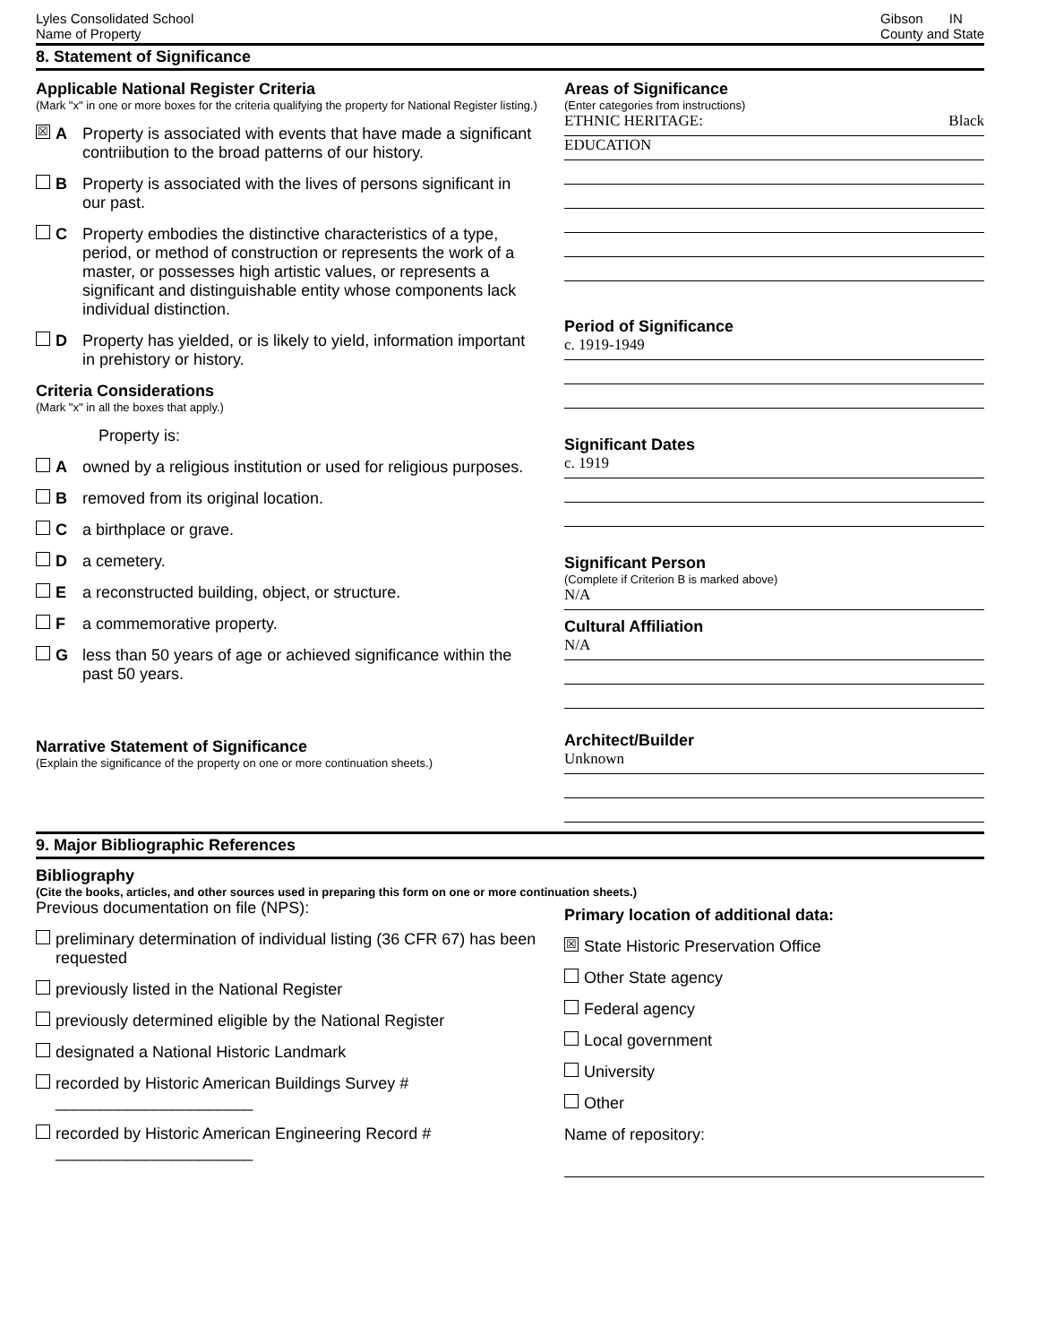Lyles Consolidated School
Name of Property
Gibson IN
County and State
8. Statement of Significance
Applicable National Register Criteria
(Mark "x" in one or more boxes for the criteria qualifying the property for National Register listing.)
☒ A Property is associated with events that have made a significant contriibution to the broad patterns of our history.
B Property is associated with the lives of persons significant in our past.
C Property embodies the distinctive characteristics of a type, period, or method of construction or represents the work of a master, or possesses high artistic values, or represents a significant and distinguishable entity whose components lack individual distinction.
D Property has yielded, or is likely to yield, information important in prehistory or history.
Criteria Considerations
(Mark "x" in all the boxes that apply.)
Property is:
Aowned by a religious institution or used for religious purposes.
Bremoved from its original location.
Ca birthplace or grave.
Da cemetery.
Ea reconstructed building, object, or structure.
Fa commemorative property.
Gless than 50 years of age or achieved significance within the past 50 years.
Narrative Statement of Significance
(Explain the significance of the property on one or more continuation sheets.)
Areas of Significance
(Enter categories from instructions)
ETHNIC HERITAGE: Black
EDUCATION
Period of Significance
c. 1919-1949
Significant Dates
c. 1919
Significant Person
(Complete if Criterion B is marked above)
N/A
Cultural Affiliation
N/A
Architect/Builder
Unknown
9. Major Bibliographic References
Bibliography
(Cite the books, articles, and other sources used in preparing this form on one or more continuation sheets.)
Previous documentation on file (NPS):
preliminary determination of individual listing (36 CFR 67) has been requested
previously listed in the National Register
previously determined eligible by the National Register
designated a National Historic Landmark
recorded by Historic American Buildings Survey # ______________________
recorded by Historic American Engineering Record # ______________________
Primary location of additional data:
☒ State Historic Preservation Office
Other State agency
Federal agency
Local government
University
Other
Name of repository: